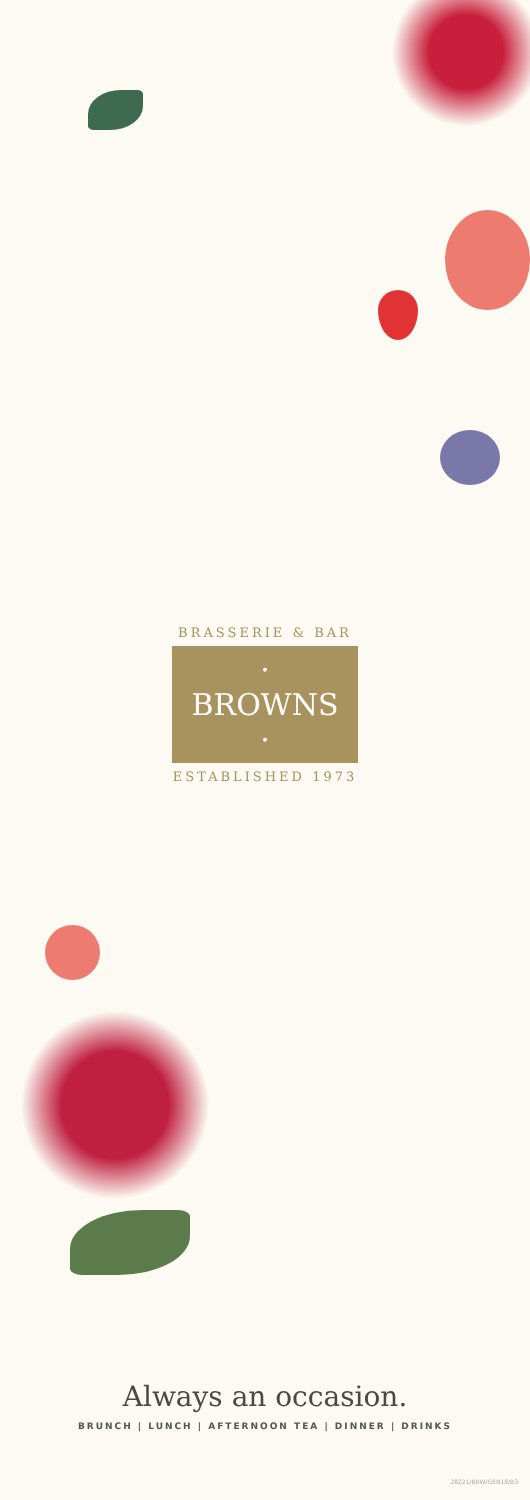BRASSERIE & BAR
· BROWNS ·
ESTABLISHED 1973
Always an occasion.
BRUNCH | LUNCH | AFTERNOON TEA | DINNER | DRINKS
28221/BRW/GEN18/B3